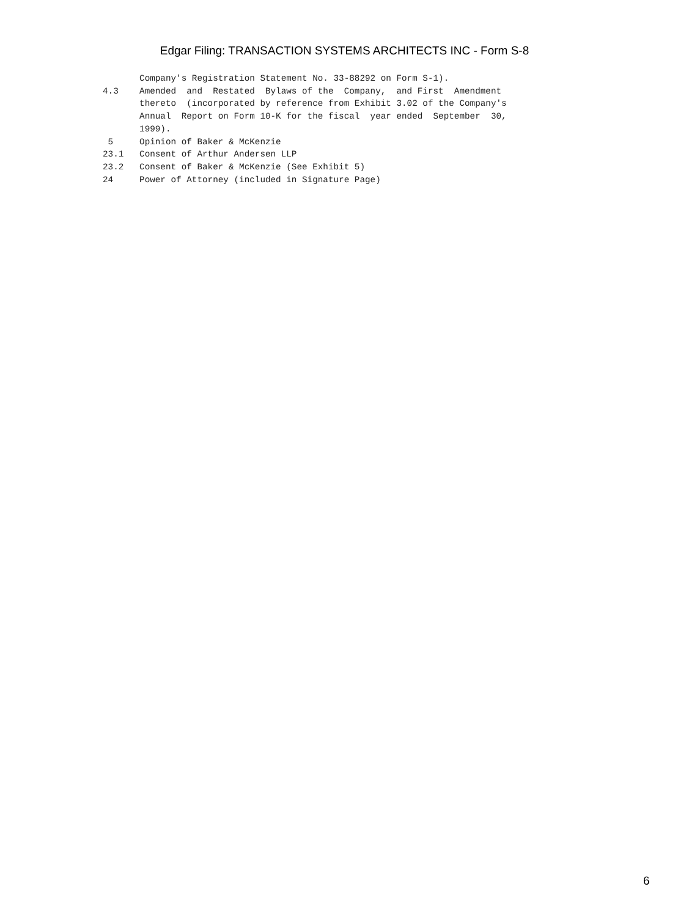Edgar Filing: TRANSACTION SYSTEMS ARCHITECTS INC - Form S-8
       Company's Registration Statement No. 33-88292 on Form S-1).
4.3    Amended  and  Restated  Bylaws of the  Company,  and First  Amendment
       thereto  (incorporated by reference from Exhibit 3.02 of the Company's
       Annual  Report on Form 10-K for the fiscal  year ended  September  30,
       1999).
 5     Opinion of Baker & McKenzie
23.1   Consent of Arthur Andersen LLP
23.2   Consent of Baker & McKenzie (See Exhibit 5)
24     Power of Attorney (included in Signature Page)
6